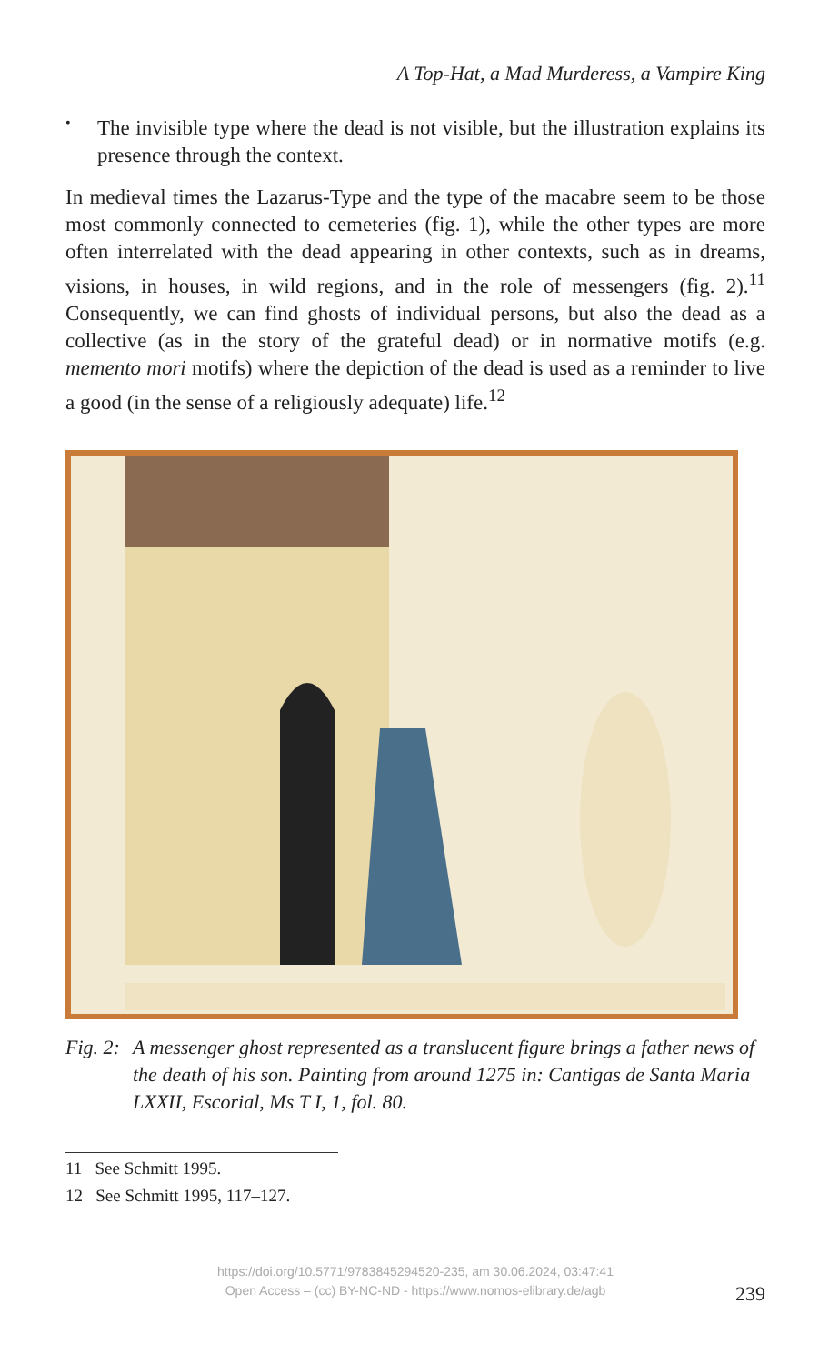A Top-Hat, a Mad Murderess, a Vampire King
•
The invisible type where the dead is not visible, but the illustration explains its presence through the context.
In medieval times the Lazarus-Type and the type of the macabre seem to be those most commonly connected to cemeteries (fig. 1), while the other types are more often interrelated with the dead appearing in other contexts, such as in dreams, visions, in houses, in wild regions, and in the role of messengers (fig. 2).<sup>11</sup> Consequently, we can find ghosts of individual persons, but also the dead as a collective (as in the story of the grateful dead) or in normative motifs (e.g. memento mori motifs) where the depiction of the dead is used as a reminder to live a good (in the sense of a religiously adequate) life.<sup>12</sup>
Fig. 2:
A messenger ghost represented as a translucent figure brings a father news of the death of his son. Painting from around 1275 in: Cantigas de Santa Maria LXXII, Escorial, Ms T I, 1, fol. 80.
11 See Schmitt 1995.
12 See Schmitt 1995, 117–127.
https://doi.org/10.5771/9783845294520-235, am 30.06.2024, 03:47:41
Open Access – (cc) BY-NC-ND - https://www.nomos-elibrary.de/agb
239